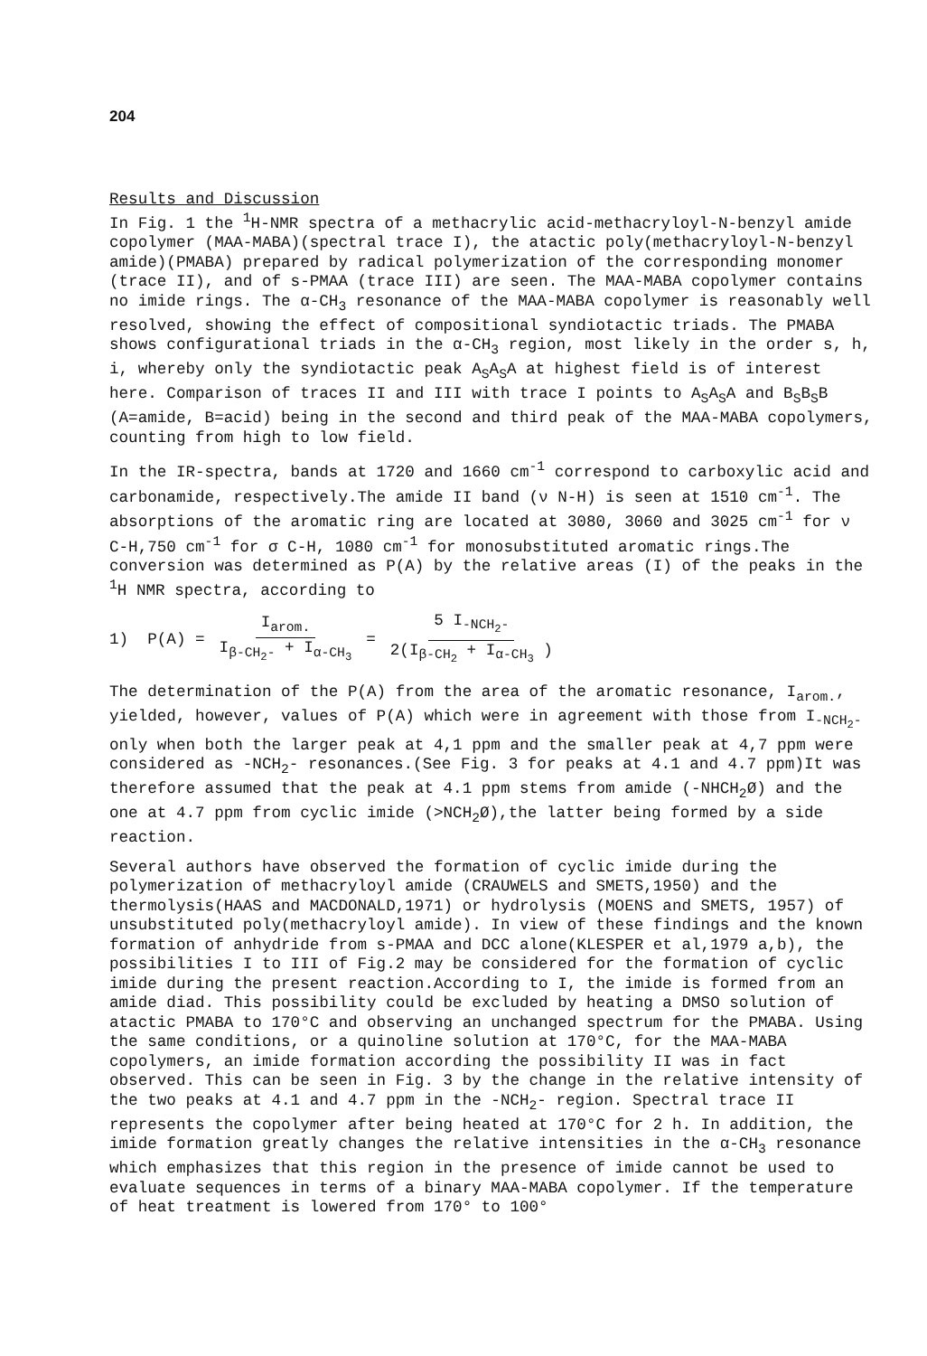204
Results and Discussion
In Fig. 1 the <sup>1</sup>H-NMR spectra of a methacrylic acid-methacryloyl-N-benzyl amide copolymer (MAA-MABA)(spectral trace I), the atactic poly(methacryloyl-N-benzyl amide)(PMABA) prepared by radical polymerization of the corresponding monomer (trace II), and of s-PMAA (trace III) are seen. The MAA-MABA copolymer contains no imide rings. The α-CH<sub>3</sub> resonance of the MAA-MABA copolymer is reasonably well resolved, showing the effect of compositional syndiotactic triads. The PMABA shows configurational triads in the α-CH<sub>3</sub> region, most likely in the order s, h, i, whereby only the syndiotactic peak A<sub>S</sub>A<sub>S</sub>A at highest field is of interest here. Comparison of traces II and III with trace I points to A<sub>S</sub>A<sub>S</sub>A and B<sub>S</sub>B<sub>S</sub>B (A=amide, B=acid) being in the second and third peak of the MAA-MABA copolymers, counting from high to low field.
In the IR-spectra, bands at 1720 and 1660 cm<sup>-1</sup> correspond to carboxylic acid and carbonamide, respectively.The amide II band (ν N-H) is seen at 1510 cm<sup>-1</sup>. The absorptions of the aromatic ring are located at 3080, 3060 and 3025 cm<sup>-1</sup> for ν C-H,750 cm<sup>-1</sup> for σ C-H, 1080 cm<sup>-1</sup> for monosubstituted aromatic rings.The conversion was determined as P(A) by the relative areas (I) of the peaks in the <sup>1</sup>H NMR spectra, according to
1) P(A) = I<sub>arom.</sub> I<sub>β-CH<sub>2</sub>-</sub> + I<sub>α-CH<sub>3</sub></sub> = 5 I<sub>-NCH<sub>2</sub>-</sub> 2(I<sub>β-CH<sub>2</sub></sub> + I<sub>α-CH<sub>3</sub></sub> )
The determination of the P(A) from the area of the aromatic resonance, I<sub>arom.</sub>, yielded, however, values of P(A) which were in agreement with those from I<sub>-NCH<sub>2</sub>-</sub> only when both the larger peak at 4,1 ppm and the smaller peak at 4,7 ppm were considered as -NCH<sub>2</sub>- resonances.(See Fig. 3 for peaks at 4.1 and 4.7 ppm)It was therefore assumed that the peak at 4.1 ppm stems from amide (-NHCH<sub>2</sub>Ø) and the one at 4.7 ppm from cyclic imide (>NCH<sub>2</sub>Ø),the latter being formed by a side reaction.
Several authors have observed the formation of cyclic imide during the polymerization of methacryloyl amide (CRAUWELS and SMETS,1950) and the thermolysis(HAAS and MACDONALD,1971) or hydrolysis (MOENS and SMETS, 1957) of unsubstituted poly(methacryloyl amide). In view of these findings and the known formation of anhydride from s-PMAA and DCC alone(KLESPER et al,1979 a,b), the possibilities I to III of Fig.2 may be considered for the formation of cyclic imide during the present reaction.According to I, the imide is formed from an amide diad. This possibility could be excluded by heating a DMSO solution of atactic PMABA to 170°C and observing an unchanged spectrum for the PMABA. Using the same conditions, or a quinoline solution at 170°C, for the MAA-MABA copolymers, an imide formation according the possibility II was in fact observed. This can be seen in Fig. 3 by the change in the relative intensity of the two peaks at 4.1 and 4.7 ppm in the -NCH<sub>2</sub>- region. Spectral trace II represents the copolymer after being heated at 170°C for 2 h. In addition, the imide formation greatly changes the relative intensities in the α-CH<sub>3</sub> resonance which emphasizes that this region in the presence of imide cannot be used to evaluate sequences in terms of a binary MAA-MABA copolymer. If the temperature of heat treatment is lowered from 170° to 100°